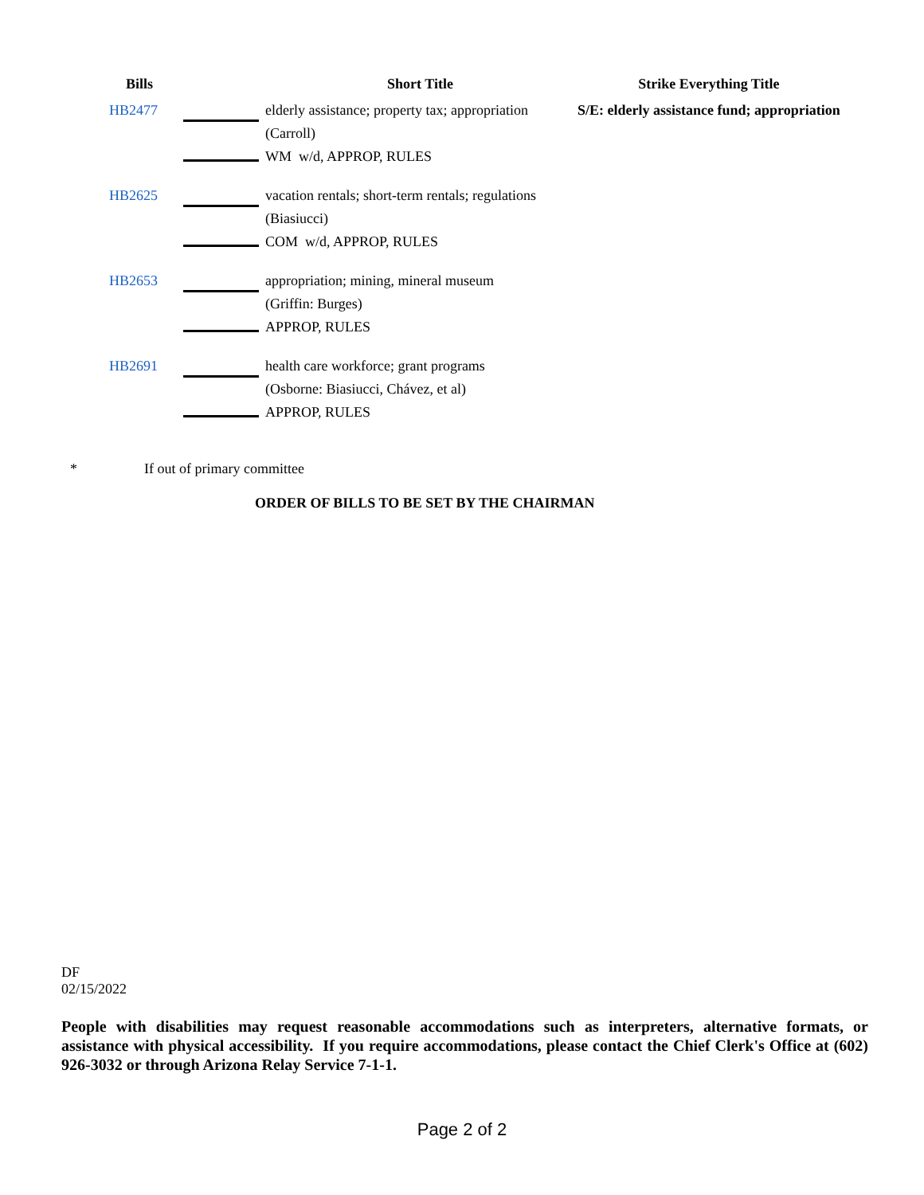| Bills | | Short Title | Strike Everything Title |
| --- | --- | --- | --- |
| HB2477 | | elderly assistance; property tax; appropriation (Carroll) WM w/d, APPROP, RULES | S/E: elderly assistance fund; appropriation |
| HB2625 | | vacation rentals; short-term rentals; regulations (Biasiucci) COM w/d, APPROP, RULES | |
| HB2653 | | appropriation; mining, mineral museum (Griffin: Burges) APPROP, RULES | |
| HB2691 | | health care workforce; grant programs (Osborne: Biasiucci, Chávez, et al) APPROP, RULES | |
* If out of primary committee
ORDER OF BILLS TO BE SET BY THE CHAIRMAN
DF
02/15/2022
People with disabilities may request reasonable accommodations such as interpreters, alternative formats, or assistance with physical accessibility. If you require accommodations, please contact the Chief Clerk's Office at (602) 926-3032 or through Arizona Relay Service 7-1-1.
Page 2 of 2